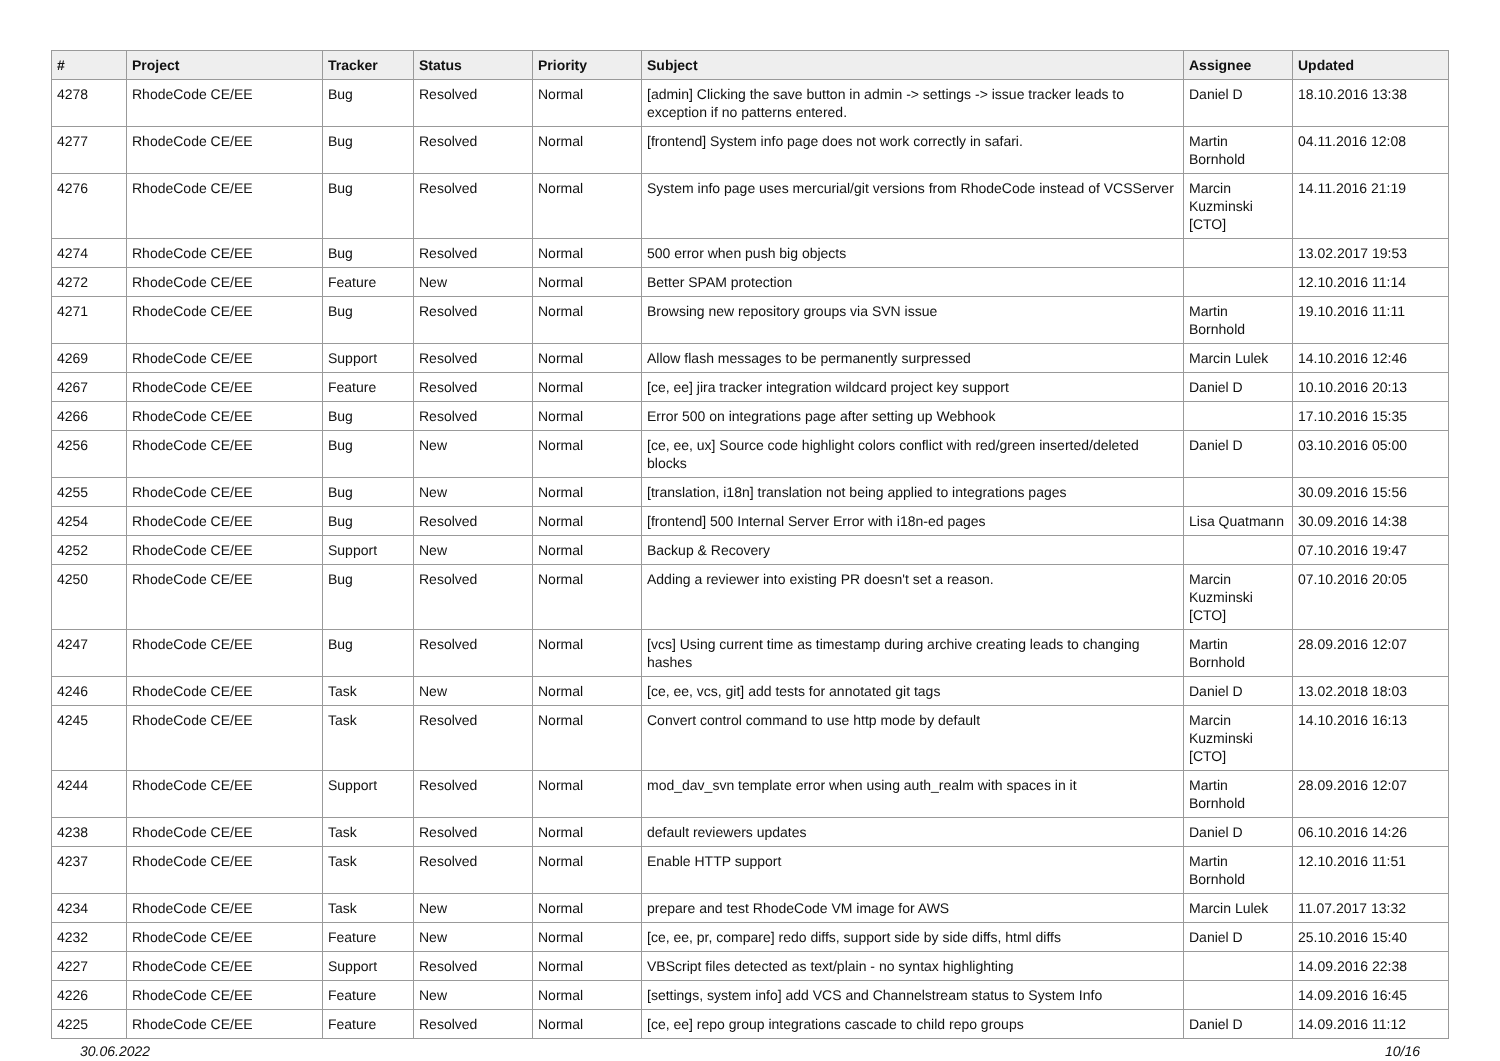| # | Project | Tracker | Status | Priority | Subject | Assignee | Updated |
| --- | --- | --- | --- | --- | --- | --- | --- |
| 4278 | RhodeCode CE/EE | Bug | Resolved | Normal | [admin] Clicking the save button in admin -> settings -> issue tracker leads to exception if no patterns entered. | Daniel D | 18.10.2016 13:38 |
| 4277 | RhodeCode CE/EE | Bug | Resolved | Normal | [frontend] System info page does not work correctly in safari. | Martin Bornhold | 04.11.2016 12:08 |
| 4276 | RhodeCode CE/EE | Bug | Resolved | Normal | System info page uses mercurial/git versions from RhodeCode instead of VCSServer | Marcin Kuzminski [CTO] | 14.11.2016 21:19 |
| 4274 | RhodeCode CE/EE | Bug | Resolved | Normal | 500 error when push big objects | | 13.02.2017 19:53 |
| 4272 | RhodeCode CE/EE | Feature | New | Normal | Better SPAM protection | | 12.10.2016 11:14 |
| 4271 | RhodeCode CE/EE | Bug | Resolved | Normal | Browsing new repository groups via SVN issue | Martin Bornhold | 19.10.2016 11:11 |
| 4269 | RhodeCode CE/EE | Support | Resolved | Normal | Allow flash messages to be permanently surpressed | Marcin Lulek | 14.10.2016 12:46 |
| 4267 | RhodeCode CE/EE | Feature | Resolved | Normal | [ce, ee] jira tracker integration wildcard project key support | Daniel D | 10.10.2016 20:13 |
| 4266 | RhodeCode CE/EE | Bug | Resolved | Normal | Error 500 on integrations page after setting up Webhook | | 17.10.2016 15:35 |
| 4256 | RhodeCode CE/EE | Bug | New | Normal | [ce, ee, ux] Source code highlight colors conflict with red/green inserted/deleted blocks | Daniel D | 03.10.2016 05:00 |
| 4255 | RhodeCode CE/EE | Bug | New | Normal | [translation, i18n] translation not being applied to integrations pages | | 30.09.2016 15:56 |
| 4254 | RhodeCode CE/EE | Bug | Resolved | Normal | [frontend] 500 Internal Server Error with i18n-ed pages | Lisa Quatmann | 30.09.2016 14:38 |
| 4252 | RhodeCode CE/EE | Support | New | Normal | Backup & Recovery | | 07.10.2016 19:47 |
| 4250 | RhodeCode CE/EE | Bug | Resolved | Normal | Adding a reviewer into existing PR doesn't set a reason. | Marcin Kuzminski [CTO] | 07.10.2016 20:05 |
| 4247 | RhodeCode CE/EE | Bug | Resolved | Normal | [vcs] Using current time as timestamp during archive creating leads to changing hashes | Martin Bornhold | 28.09.2016 12:07 |
| 4246 | RhodeCode CE/EE | Task | New | Normal | [ce, ee, vcs, git] add tests for annotated git tags | Daniel D | 13.02.2018 18:03 |
| 4245 | RhodeCode CE/EE | Task | Resolved | Normal | Convert control command to use http mode by default | Marcin Kuzminski [CTO] | 14.10.2016 16:13 |
| 4244 | RhodeCode CE/EE | Support | Resolved | Normal | mod_dav_svn template error when using auth_realm with spaces in it | Martin Bornhold | 28.09.2016 12:07 |
| 4238 | RhodeCode CE/EE | Task | Resolved | Normal | default reviewers updates | Daniel D | 06.10.2016 14:26 |
| 4237 | RhodeCode CE/EE | Task | Resolved | Normal | Enable HTTP support | Martin Bornhold | 12.10.2016 11:51 |
| 4234 | RhodeCode CE/EE | Task | New | Normal | prepare and test RhodeCode VM image for AWS | Marcin Lulek | 11.07.2017 13:32 |
| 4232 | RhodeCode CE/EE | Feature | New | Normal | [ce, ee, pr, compare] redo diffs, support side by side diffs, html diffs | Daniel D | 25.10.2016 15:40 |
| 4227 | RhodeCode CE/EE | Support | Resolved | Normal | VBScript files detected as text/plain - no syntax highlighting | | 14.09.2016 22:38 |
| 4226 | RhodeCode CE/EE | Feature | New | Normal | [settings, system info] add VCS and Channelstream status to System Info | | 14.09.2016 16:45 |
| 4225 | RhodeCode CE/EE | Feature | Resolved | Normal | [ce, ee] repo group integrations cascade to child repo groups | Daniel D | 14.09.2016 11:12 |
30.06.2022 10/16